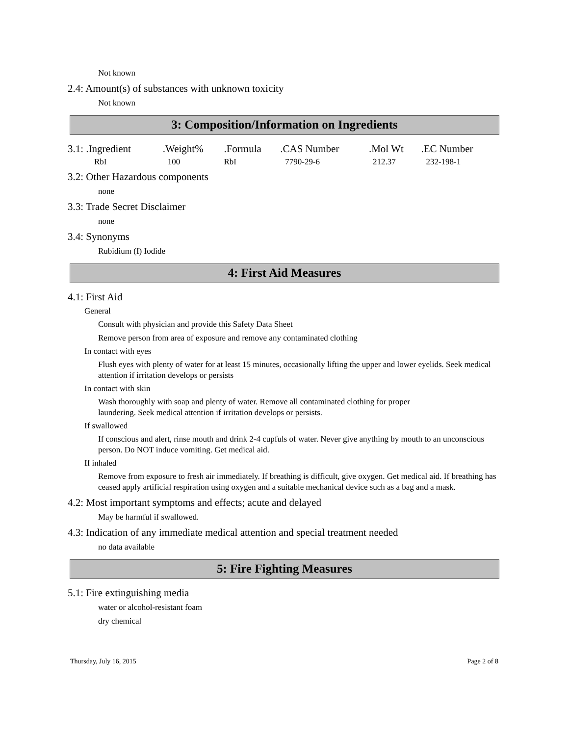Not known
2.4: Amount(s) of substances with unknown toxicity
Not known
3: Composition/Information on Ingredients
| 3.1: .Ingredient | .Weight% | .Formula | .CAS Number | .Mol Wt | .EC Number |
| --- | --- | --- | --- | --- | --- |
| RbI | 100 | RbI | 7790-29-6 | 212.37 | 232-198-1 |
3.2: Other Hazardous components
none
3.3: Trade Secret Disclaimer
none
3.4: Synonyms
Rubidium (I) Iodide
4: First Aid Measures
4.1: First Aid
General
Consult with physician and provide this Safety Data Sheet
Remove person from area of exposure and remove any contaminated clothing
In contact with eyes
Flush eyes with plenty of water for at least 15 minutes, occasionally lifting the upper and lower eyelids. Seek medical attention if irritation develops or persists
In contact with skin
Wash thoroughly with soap and plenty of water. Remove all contaminated clothing for proper
laundering. Seek medical attention if irritation develops or persists.
If swallowed
If conscious and alert, rinse mouth and drink 2-4 cupfuls of water. Never give anything by mouth to an unconscious person. Do NOT induce vomiting. Get medical aid.
If inhaled
Remove from exposure to fresh air immediately. If breathing is difficult, give oxygen. Get medical aid. If breathing has ceased apply artificial respiration using oxygen and a suitable mechanical device such as a bag and a mask.
4.2: Most important symptoms and effects; acute and delayed
May be harmful if swallowed.
4.3: Indication of any immediate medical attention and special treatment needed
no data available
5: Fire Fighting Measures
5.1: Fire extinguishing media
water or alcohol-resistant foam
dry chemical
Thursday, July 16, 2015 Page 2 of 8